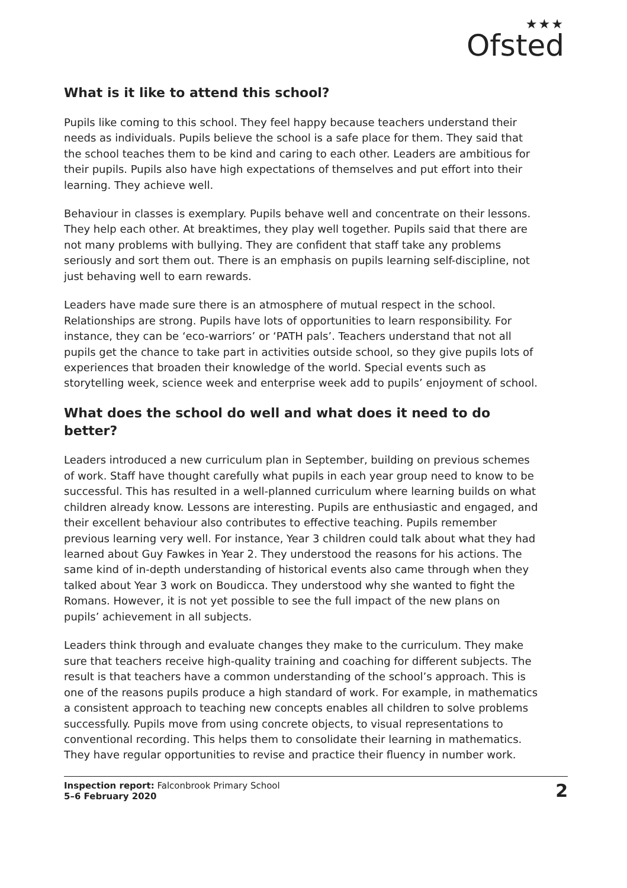★★★
Ofsted
What is it like to attend this school?
Pupils like coming to this school. They feel happy because teachers understand their needs as individuals. Pupils believe the school is a safe place for them. They said that the school teaches them to be kind and caring to each other. Leaders are ambitious for their pupils. Pupils also have high expectations of themselves and put effort into their learning. They achieve well.
Behaviour in classes is exemplary. Pupils behave well and concentrate on their lessons. They help each other. At breaktimes, they play well together. Pupils said that there are not many problems with bullying. They are confident that staff take any problems seriously and sort them out. There is an emphasis on pupils learning self-discipline, not just behaving well to earn rewards.
Leaders have made sure there is an atmosphere of mutual respect in the school. Relationships are strong. Pupils have lots of opportunities to learn responsibility. For instance, they can be ‘eco-warriors’ or ‘PATH pals’. Teachers understand that not all pupils get the chance to take part in activities outside school, so they give pupils lots of experiences that broaden their knowledge of the world. Special events such as storytelling week, science week and enterprise week add to pupils’ enjoyment of school.
What does the school do well and what does it need to do better?
Leaders introduced a new curriculum plan in September, building on previous schemes of work. Staff have thought carefully what pupils in each year group need to know to be successful. This has resulted in a well-planned curriculum where learning builds on what children already know. Lessons are interesting. Pupils are enthusiastic and engaged, and their excellent behaviour also contributes to effective teaching. Pupils remember previous learning very well. For instance, Year 3 children could talk about what they had learned about Guy Fawkes in Year 2. They understood the reasons for his actions. The same kind of in-depth understanding of historical events also came through when they talked about Year 3 work on Boudicca. They understood why she wanted to fight the Romans. However, it is not yet possible to see the full impact of the new plans on pupils’ achievement in all subjects.
Leaders think through and evaluate changes they make to the curriculum. They make sure that teachers receive high-quality training and coaching for different subjects. The result is that teachers have a common understanding of the school’s approach. This is one of the reasons pupils produce a high standard of work. For example, in mathematics a consistent approach to teaching new concepts enables all children to solve problems successfully. Pupils move from using concrete objects, to visual representations to conventional recording. This helps them to consolidate their learning in mathematics. They have regular opportunities to revise and practice their fluency in number work.
Inspection report: Falconbrook Primary School
5–6 February 2020
2